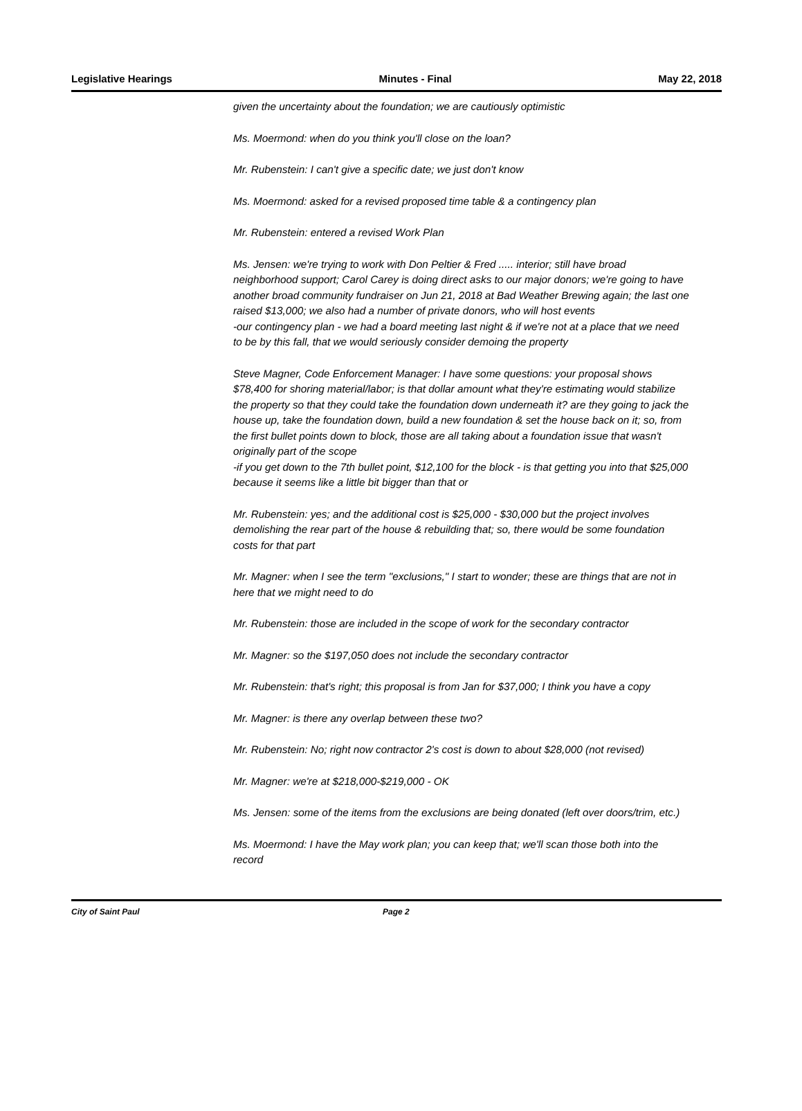Legislative Hearings Minutes - Final May 22, 2018
given the uncertainty about the foundation; we are cautiously optimistic
Ms. Moermond: when do you think you'll close on the loan?
Mr. Rubenstein: I can't give a specific date; we just don't know
Ms. Moermond: asked for a revised proposed time table & a contingency plan
Mr. Rubenstein: entered a revised Work Plan
Ms. Jensen: we're trying to work with Don Peltier & Fred ..... interior; still have broad neighborhood support; Carol Carey is doing direct asks to our major donors; we're going to have another broad community fundraiser on Jun 21, 2018 at Bad Weather Brewing again; the last one raised $13,000; we also had a number of private donors, who will host events
-our contingency plan - we had a board meeting last night & if we're not at a place that we need to be by this fall, that we would seriously consider demoing the property
Steve Magner, Code Enforcement Manager: I have some questions: your proposal shows $78,400 for shoring material/labor; is that dollar amount what they're estimating would stabilize the property so that they could take the foundation down underneath it? are they going to jack the house up, take the foundation down, build a new foundation & set the house back on it; so, from the first bullet points down to block, those are all taking about a foundation issue that wasn't originally part of the scope
-if you get down to the 7th bullet point, $12,100 for the block - is that getting you into that $25,000 because it seems like a little bit bigger than that or
Mr. Rubenstein: yes; and the additional cost is $25,000 - $30,000 but the project involves demolishing the rear part of the house & rebuilding that; so, there would be some foundation costs for that part
Mr. Magner: when I see the term "exclusions," I start to wonder; these are things that are not in here that we might need to do
Mr. Rubenstein: those are included in the scope of work for the secondary contractor
Mr. Magner: so the $197,050 does not include the secondary contractor
Mr. Rubenstein: that's right; this proposal is from Jan for $37,000; I think you have a copy
Mr. Magner: is there any overlap between these two?
Mr. Rubenstein: No; right now contractor 2's cost is down to about $28,000 (not revised)
Mr. Magner: we're at $218,000-$219,000 - OK
Ms. Jensen: some of the items from the exclusions are being donated (left over doors/trim, etc.)
Ms. Moermond: I have the May work plan; you can keep that; we'll scan those both into the record
City of Saint Paul Page 2